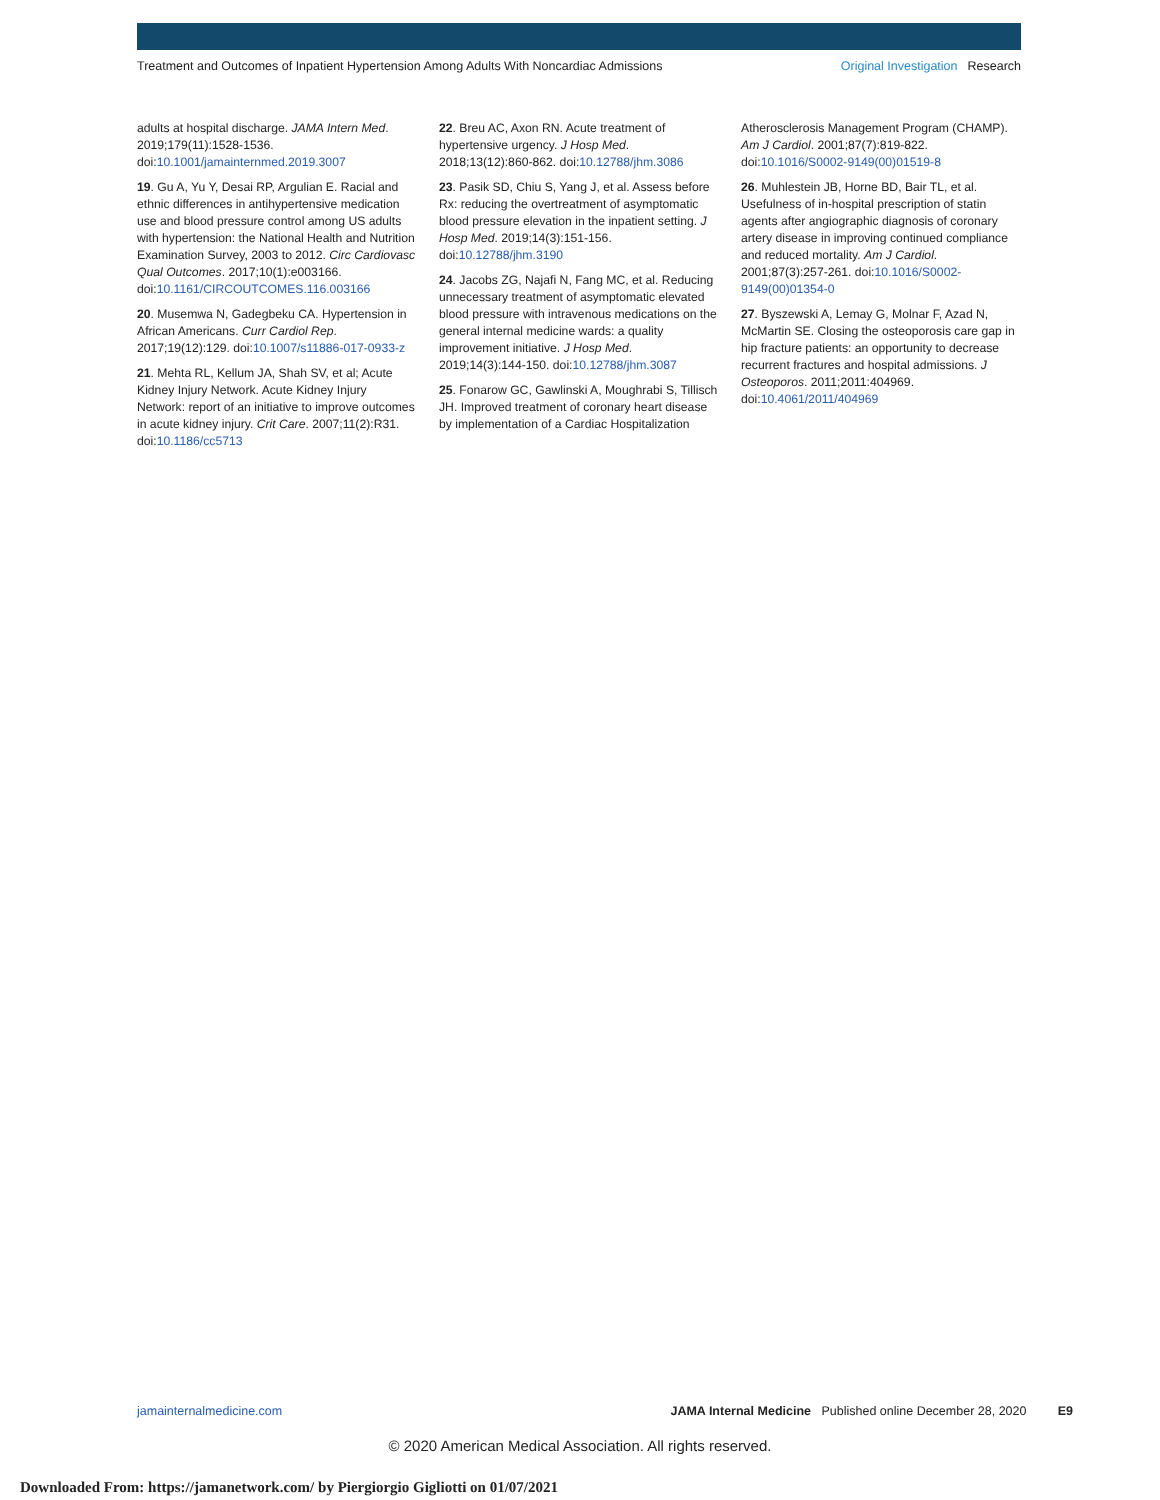Treatment and Outcomes of Inpatient Hypertension Among Adults With Noncardiac Admissions
Original Investigation Research
adults at hospital discharge. JAMA Intern Med. 2019;179(11):1528-1536. doi:10.1001/jamainternmed.2019.3007
19. Gu A, Yu Y, Desai RP, Argulian E. Racial and ethnic differences in antihypertensive medication use and blood pressure control among US adults with hypertension: the National Health and Nutrition Examination Survey, 2003 to 2012. Circ Cardiovasc Qual Outcomes. 2017;10(1):e003166. doi:10.1161/CIRCOUTCOMES.116.003166
20. Musemwa N, Gadegbeku CA. Hypertension in African Americans. Curr Cardiol Rep. 2017;19(12):129. doi:10.1007/s11886-017-0933-z
21. Mehta RL, Kellum JA, Shah SV, et al; Acute Kidney Injury Network. Acute Kidney Injury Network: report of an initiative to improve outcomes in acute kidney injury. Crit Care. 2007;11(2):R31. doi:10.1186/cc5713
22. Breu AC, Axon RN. Acute treatment of hypertensive urgency. J Hosp Med. 2018;13(12):860-862. doi:10.12788/jhm.3086
23. Pasik SD, Chiu S, Yang J, et al. Assess before Rx: reducing the overtreatment of asymptomatic blood pressure elevation in the inpatient setting. J Hosp Med. 2019;14(3):151-156. doi:10.12788/jhm.3190
24. Jacobs ZG, Najafi N, Fang MC, et al. Reducing unnecessary treatment of asymptomatic elevated blood pressure with intravenous medications on the general internal medicine wards: a quality improvement initiative. J Hosp Med. 2019;14(3):144-150. doi:10.12788/jhm.3087
25. Fonarow GC, Gawlinski A, Moughrabi S, Tillisch JH. Improved treatment of coronary heart disease by implementation of a Cardiac Hospitalization
Atherosclerosis Management Program (CHAMP). Am J Cardiol. 2001;87(7):819-822. doi:10.1016/S0002-9149(00)01519-8
26. Muhlestein JB, Horne BD, Bair TL, et al. Usefulness of in-hospital prescription of statin agents after angiographic diagnosis of coronary artery disease in improving continued compliance and reduced mortality. Am J Cardiol. 2001;87(3):257-261. doi:10.1016/S0002-9149(00)01354-0
27. Byszewski A, Lemay G, Molnar F, Azad N, McMartin SE. Closing the osteoporosis care gap in hip fracture patients: an opportunity to decrease recurrent fractures and hospital admissions. J Osteoporos. 2011;2011:404969. doi:10.4061/2011/404969
jamainternalmedicine.com JAMA Internal Medicine Published online December 28, 2020 E9
© 2020 American Medical Association. All rights reserved.
Downloaded From: https://jamanetwork.com/ by Piergiorgio Gigliotti on 01/07/2021